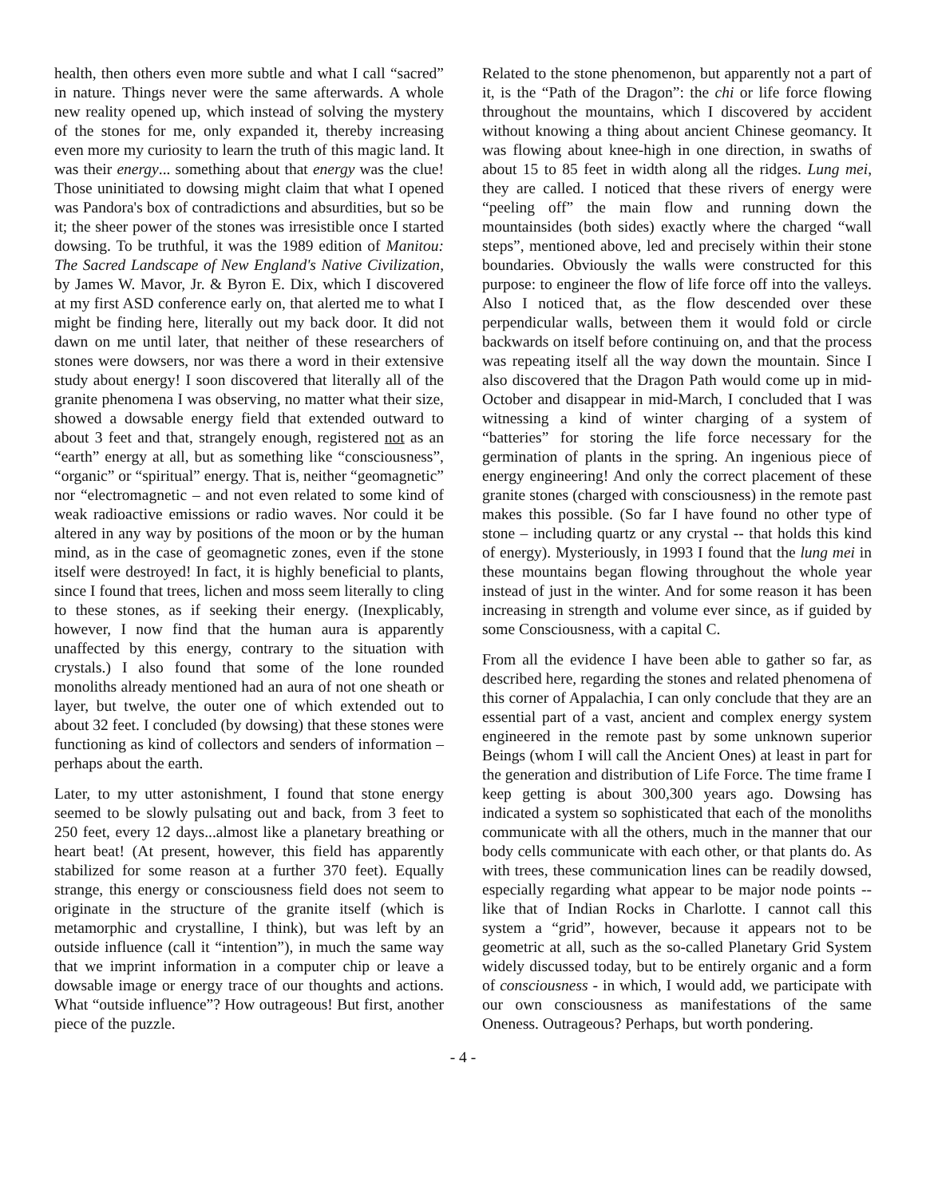health, then others even more subtle and what I call “sacred” in nature. Things never were the same afterwards. A whole new reality opened up, which instead of solving the mystery of the stones for me, only expanded it, thereby increasing even more my curiosity to learn the truth of this magic land. It was their energy... something about that energy was the clue! Those uninitiated to dowsing might claim that what I opened was Pandora's box of contradictions and absurdities, but so be it; the sheer power of the stones was irresistible once I started dowsing. To be truthful, it was the 1989 edition of Manitou: The Sacred Landscape of New England's Native Civilization, by James W. Mavor, Jr. & Byron E. Dix, which I discovered at my first ASD conference early on, that alerted me to what I might be finding here, literally out my back door. It did not dawn on me until later, that neither of these researchers of stones were dowsers, nor was there a word in their extensive study about energy! I soon discovered that literally all of the granite phenomena I was observing, no matter what their size, showed a dowsable energy field that extended outward to about 3 feet and that, strangely enough, registered not as an “earth” energy at all, but as something like “consciousness”, “organic” or “spiritual” energy. That is, neither “geomagnetic” nor “electromagnetic – and not even related to some kind of weak radioactive emissions or radio waves. Nor could it be altered in any way by positions of the moon or by the human mind, as in the case of geomagnetic zones, even if the stone itself were destroyed! In fact, it is highly beneficial to plants, since I found that trees, lichen and moss seem literally to cling to these stones, as if seeking their energy. (Inexplicably, however, I now find that the human aura is apparently unaffected by this energy, contrary to the situation with crystals.) I also found that some of the lone rounded monoliths already mentioned had an aura of not one sheath or layer, but twelve, the outer one of which extended out to about 32 feet. I concluded (by dowsing) that these stones were functioning as kind of collectors and senders of information – perhaps about the earth.
Later, to my utter astonishment, I found that stone energy seemed to be slowly pulsating out and back, from 3 feet to 250 feet, every 12 days...almost like a planetary breathing or heart beat! (At present, however, this field has apparently stabilized for some reason at a further 370 feet). Equally strange, this energy or consciousness field does not seem to originate in the structure of the granite itself (which is metamorphic and crystalline, I think), but was left by an outside influence (call it “intention”), in much the same way that we imprint information in a computer chip or leave a dowsable image or energy trace of our thoughts and actions. What “outside influence”? How outrageous! But first, another piece of the puzzle.
Related to the stone phenomenon, but apparently not a part of it, is the “Path of the Dragon”: the chi or life force flowing throughout the mountains, which I discovered by accident without knowing a thing about ancient Chinese geomancy. It was flowing about knee-high in one direction, in swaths of about 15 to 85 feet in width along all the ridges. Lung mei, they are called. I noticed that these rivers of energy were “peeling off” the main flow and running down the mountainsides (both sides) exactly where the charged “wall steps”, mentioned above, led and precisely within their stone boundaries. Obviously the walls were constructed for this purpose: to engineer the flow of life force off into the valleys. Also I noticed that, as the flow descended over these perpendicular walls, between them it would fold or circle backwards on itself before continuing on, and that the process was repeating itself all the way down the mountain. Since I also discovered that the Dragon Path would come up in mid-October and disappear in mid-March, I concluded that I was witnessing a kind of winter charging of a system of “batteries” for storing the life force necessary for the germination of plants in the spring. An ingenious piece of energy engineering! And only the correct placement of these granite stones (charged with consciousness) in the remote past makes this possible. (So far I have found no other type of stone – including quartz or any crystal -- that holds this kind of energy). Mysteriously, in 1993 I found that the lung mei in these mountains began flowing throughout the whole year instead of just in the winter. And for some reason it has been increasing in strength and volume ever since, as if guided by some Consciousness, with a capital C.
From all the evidence I have been able to gather so far, as described here, regarding the stones and related phenomena of this corner of Appalachia, I can only conclude that they are an essential part of a vast, ancient and complex energy system engineered in the remote past by some unknown superior Beings (whom I will call the Ancient Ones) at least in part for the generation and distribution of Life Force. The time frame I keep getting is about 300,300 years ago. Dowsing has indicated a system so sophisticated that each of the monoliths communicate with all the others, much in the manner that our body cells communicate with each other, or that plants do. As with trees, these communication lines can be readily dowsed, especially regarding what appear to be major node points -- like that of Indian Rocks in Charlotte. I cannot call this system a “grid”, however, because it appears not to be geometric at all, such as the so-called Planetary Grid System widely discussed today, but to be entirely organic and a form of consciousness - in which, I would add, we participate with our own consciousness as manifestations of the same Oneness. Outrageous? Perhaps, but worth pondering.
- 4 -